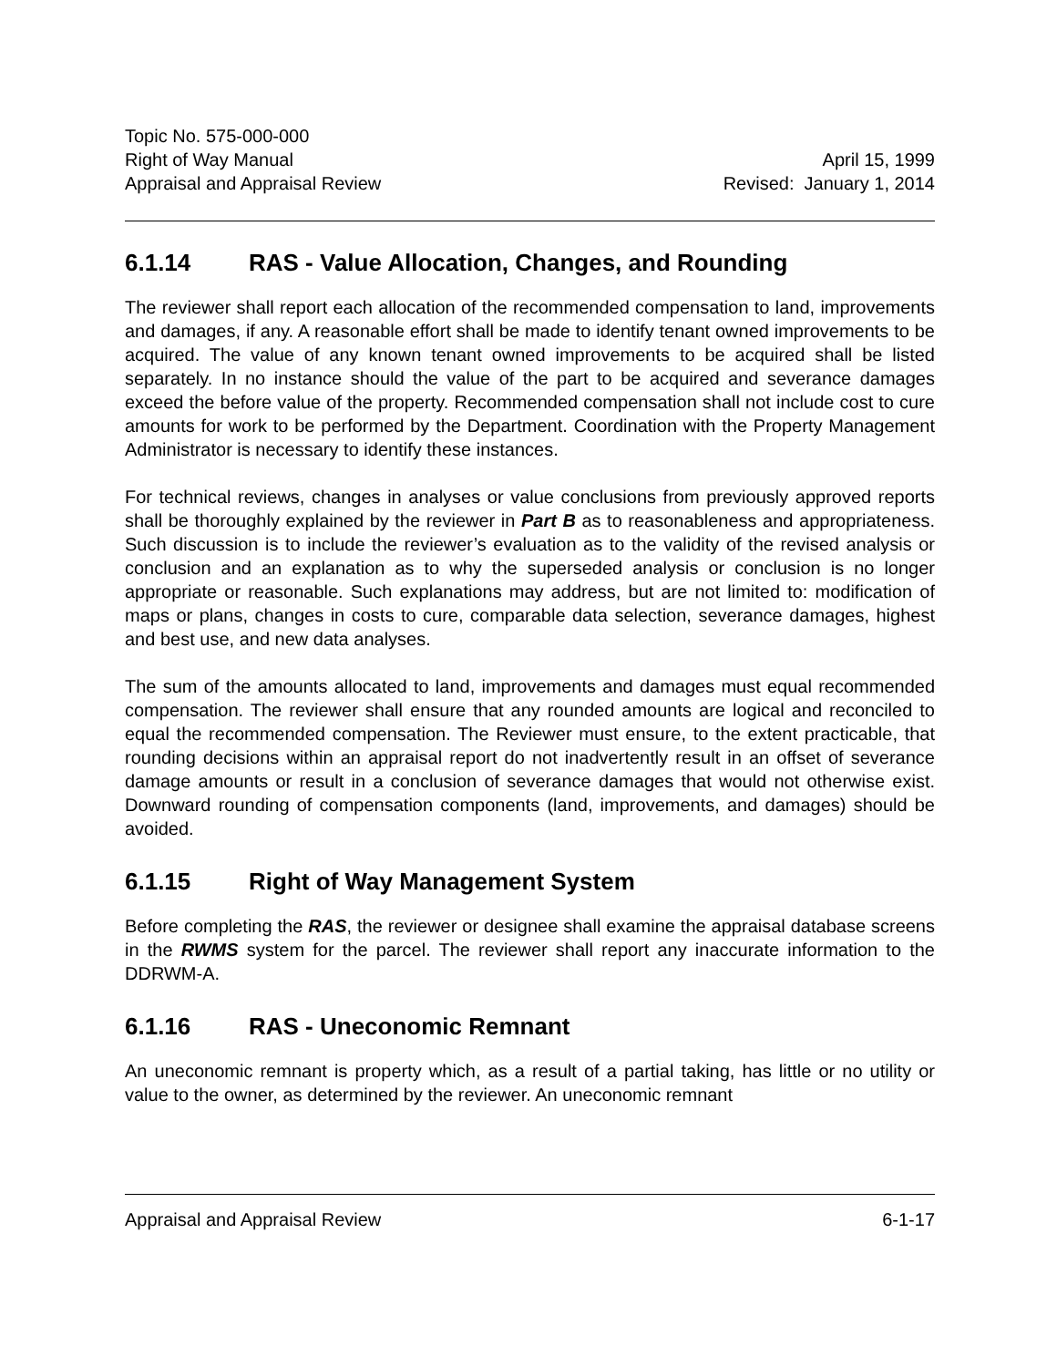Topic No. 575-000-000
Right of Way Manual April 15, 1999
Appraisal and Appraisal Review Revised: January 1, 2014
6.1.14 RAS - Value Allocation, Changes, and Rounding
The reviewer shall report each allocation of the recommended compensation to land, improvements and damages, if any. A reasonable effort shall be made to identify tenant owned improvements to be acquired. The value of any known tenant owned improvements to be acquired shall be listed separately. In no instance should the value of the part to be acquired and severance damages exceed the before value of the property. Recommended compensation shall not include cost to cure amounts for work to be performed by the Department. Coordination with the Property Management Administrator is necessary to identify these instances.
For technical reviews, changes in analyses or value conclusions from previously approved reports shall be thoroughly explained by the reviewer in Part B as to reasonableness and appropriateness. Such discussion is to include the reviewer’s evaluation as to the validity of the revised analysis or conclusion and an explanation as to why the superseded analysis or conclusion is no longer appropriate or reasonable. Such explanations may address, but are not limited to: modification of maps or plans, changes in costs to cure, comparable data selection, severance damages, highest and best use, and new data analyses.
The sum of the amounts allocated to land, improvements and damages must equal recommended compensation. The reviewer shall ensure that any rounded amounts are logical and reconciled to equal the recommended compensation. The Reviewer must ensure, to the extent practicable, that rounding decisions within an appraisal report do not inadvertently result in an offset of severance damage amounts or result in a conclusion of severance damages that would not otherwise exist. Downward rounding of compensation components (land, improvements, and damages) should be avoided.
6.1.15 Right of Way Management System
Before completing the RAS, the reviewer or designee shall examine the appraisal database screens in the RWMS system for the parcel. The reviewer shall report any inaccurate information to the DDRWM-A.
6.1.16 RAS - Uneconomic Remnant
An uneconomic remnant is property which, as a result of a partial taking, has little or no utility or value to the owner, as determined by the reviewer. An uneconomic remnant
Appraisal and Appraisal Review 6-1-17